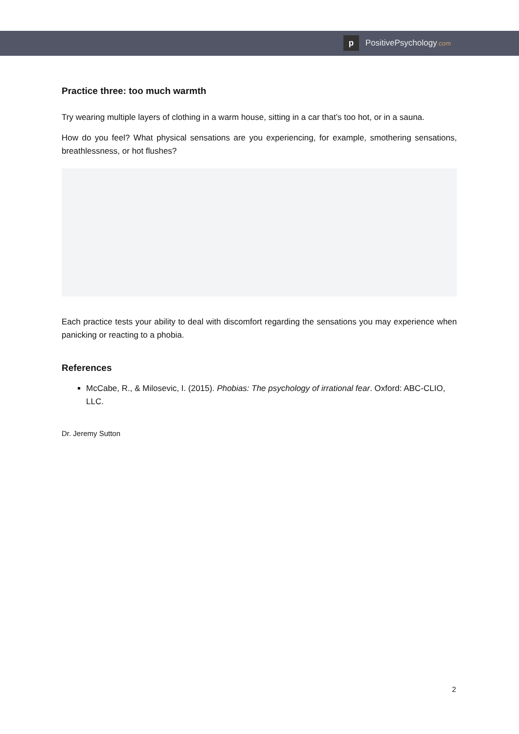p PositivePsychology.com
Practice three: too much warmth
Try wearing multiple layers of clothing in a warm house, sitting in a car that’s too hot, or in a sauna.
How do you feel? What physical sensations are you experiencing, for example, smothering sensations, breathlessness, or hot flushes?
Each practice tests your ability to deal with discomfort regarding the sensations you may experience when panicking or reacting to a phobia.
References
McCabe, R., & Milosevic, I. (2015). Phobias: The psychology of irrational fear. Oxford: ABC-CLIO, LLC.
Dr. Jeremy Sutton
2